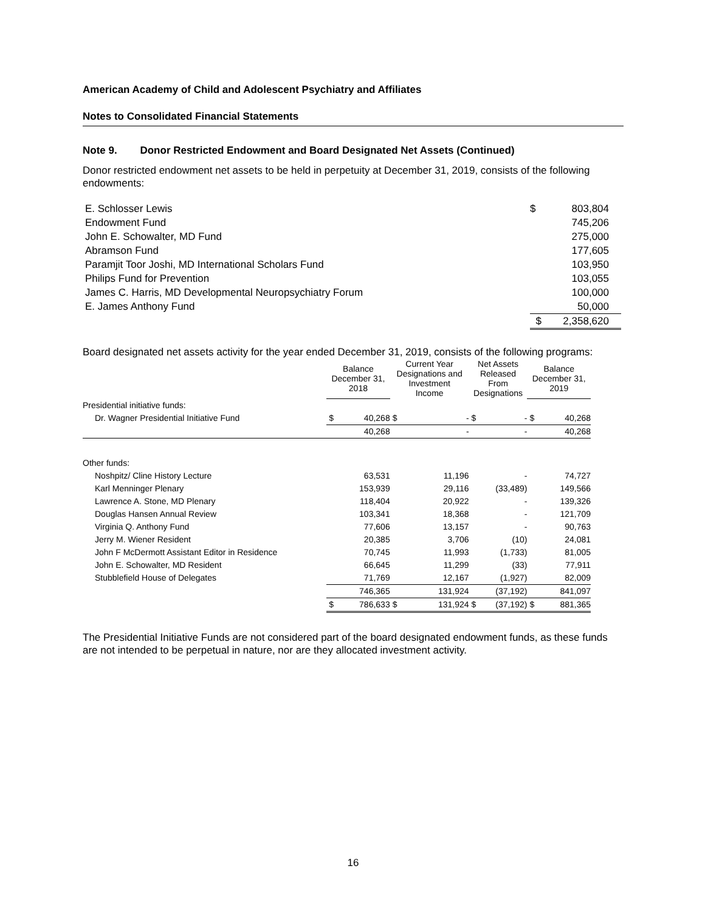American Academy of Child and Adolescent Psychiatry and Affiliates
Notes to Consolidated Financial Statements
Note 9. Donor Restricted Endowment and Board Designated Net Assets (Continued)
Donor restricted endowment net assets to be held in perpetuity at December 31, 2019, consists of the following endowments:
| E. Schlosser Lewis | $ | 803,804 |
| Endowment Fund | | 745,206 |
| John E. Schowalter, MD Fund | | 275,000 |
| Abramson Fund | | 177,605 |
| Paramjit Toor Joshi, MD International Scholars Fund | | 103,950 |
| Philips Fund for Prevention | | 103,055 |
| James C. Harris, MD Developmental Neuropsychiatry Forum | | 100,000 |
| E. James Anthony Fund | | 50,000 |
| | $ | 2,358,620 |
Board designated net assets activity for the year ended December 31, 2019, consists of the following programs:
| | Balance December 31, 2018 | | Current Year Designations and Investment Income | | Net Assets Released From Designations | | Balance December 31, 2019 | |
| --- | --- | --- | --- | --- | --- | --- | --- | --- |
| Presidential initiative funds: | | | | | | | | |
| Dr. Wagner Presidential Initiative Fund | $ | 40,268 | $ | - | $ | - | $ | 40,268 |
| | | 40,268 | | - | | - | | 40,268 |
| Other funds: | | | | | | | | |
| Noshpitz/ Cline History Lecture | | 63,531 | | 11,196 | | - | | 74,727 |
| Karl Menninger Plenary | | 153,939 | | 29,116 | | (33,489) | | 149,566 |
| Lawrence A. Stone, MD Plenary | | 118,404 | | 20,922 | | - | | 139,326 |
| Douglas Hansen Annual Review | | 103,341 | | 18,368 | | - | | 121,709 |
| Virginia Q. Anthony Fund | | 77,606 | | 13,157 | | - | | 90,763 |
| Jerry M. Wiener Resident | | 20,385 | | 3,706 | | (10) | | 24,081 |
| John F McDermott Assistant Editor in Residence | | 70,745 | | 11,993 | | (1,733) | | 81,005 |
| John E. Schowalter, MD Resident | | 66,645 | | 11,299 | | (33) | | 77,911 |
| Stubblefield House of Delegates | | 71,769 | | 12,167 | | (1,927) | | 82,009 |
| | | 746,365 | | 131,924 | | (37,192) | | 841,097 |
| | $ | 786,633 | $ | 131,924 | $ | (37,192) | $ | 881,365 |
The Presidential Initiative Funds are not considered part of the board designated endowment funds, as these funds are not intended to be perpetual in nature, nor are they allocated investment activity.
16